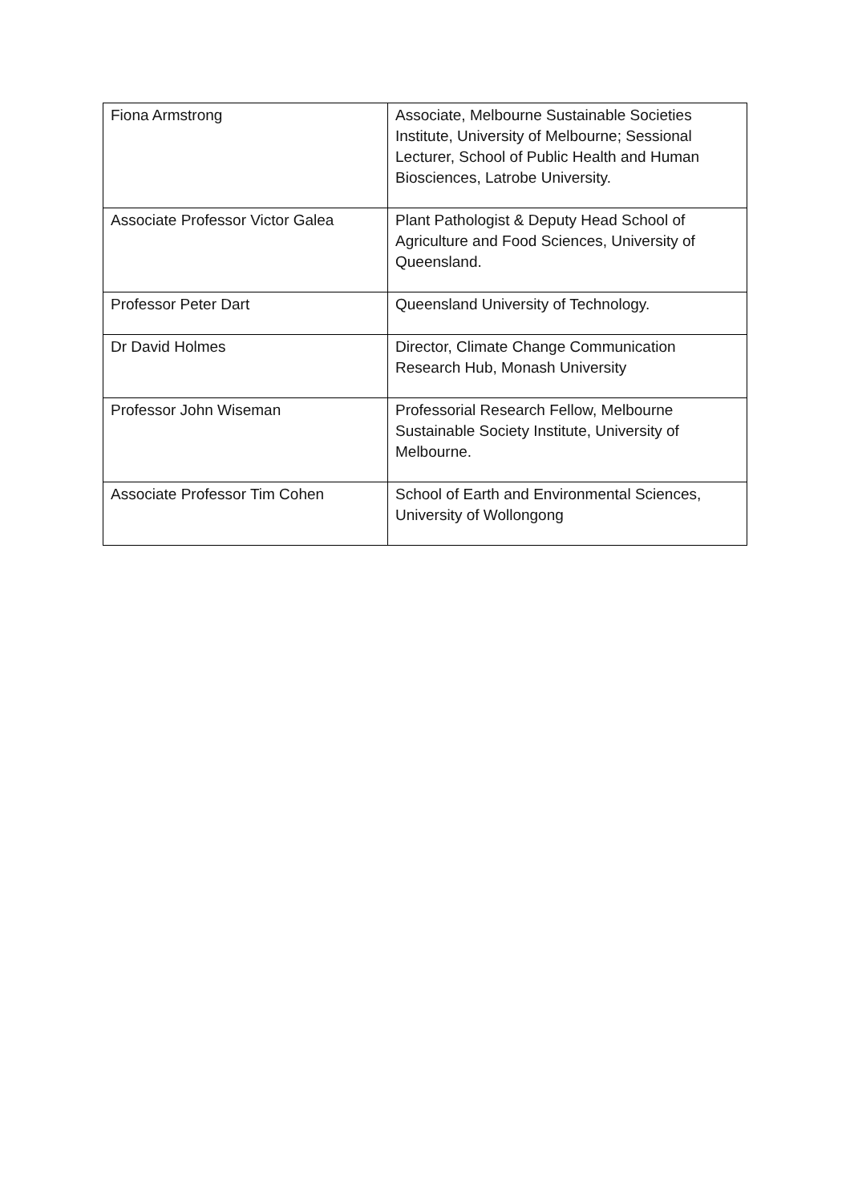| Fiona Armstrong | Associate, Melbourne Sustainable Societies Institute, University of Melbourne; Sessional Lecturer, School of Public Health and Human Biosciences, Latrobe University. |
| Associate Professor Victor Galea | Plant Pathologist & Deputy Head School of Agriculture and Food Sciences, University of Queensland. |
| Professor Peter Dart | Queensland University of Technology. |
| Dr David Holmes | Director, Climate Change Communication Research Hub, Monash University |
| Professor John Wiseman | Professorial Research Fellow, Melbourne Sustainable Society Institute, University of Melbourne. |
| Associate Professor Tim Cohen | School of Earth and Environmental Sciences, University of Wollongong |